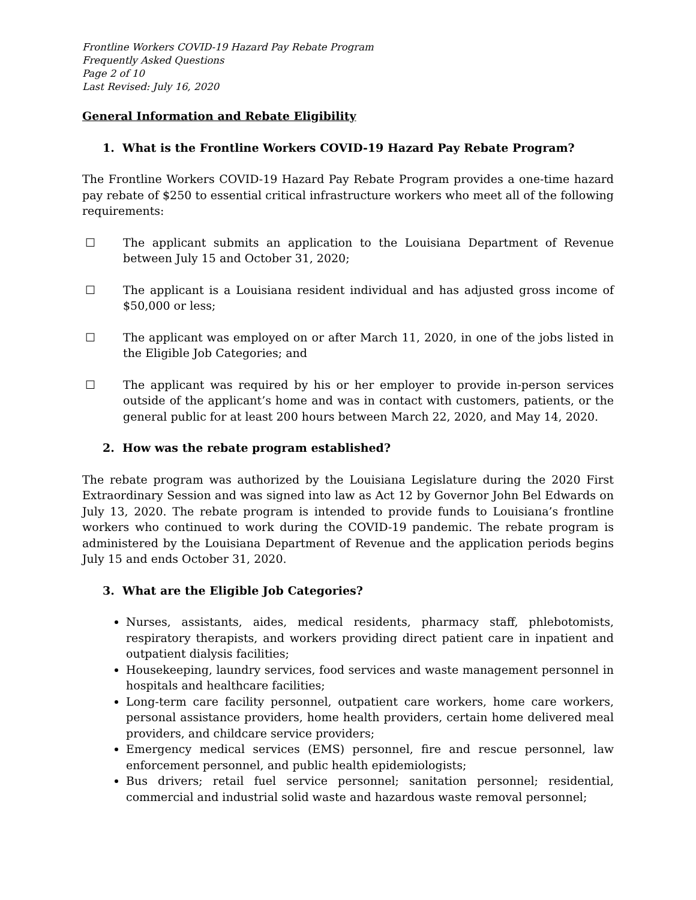Frontline Workers COVID-19 Hazard Pay Rebate Program
Frequently Asked Questions
Page 2 of 10
Last Revised: July 16, 2020
General Information and Rebate Eligibility
1. What is the Frontline Workers COVID-19 Hazard Pay Rebate Program?
The Frontline Workers COVID-19 Hazard Pay Rebate Program provides a one-time hazard pay rebate of $250 to essential critical infrastructure workers who meet all of the following requirements:
☐ The applicant submits an application to the Louisiana Department of Revenue between July 15 and October 31, 2020;
☐ The applicant is a Louisiana resident individual and has adjusted gross income of $50,000 or less;
☐ The applicant was employed on or after March 11, 2020, in one of the jobs listed in the Eligible Job Categories; and
☐ The applicant was required by his or her employer to provide in-person services outside of the applicant’s home and was in contact with customers, patients, or the general public for at least 200 hours between March 22, 2020, and May 14, 2020.
2. How was the rebate program established?
The rebate program was authorized by the Louisiana Legislature during the 2020 First Extraordinary Session and was signed into law as Act 12 by Governor John Bel Edwards on July 13, 2020. The rebate program is intended to provide funds to Louisiana’s frontline workers who continued to work during the COVID-19 pandemic. The rebate program is administered by the Louisiana Department of Revenue and the application periods begins July 15 and ends October 31, 2020.
3. What are the Eligible Job Categories?
Nurses, assistants, aides, medical residents, pharmacy staff, phlebotomists, respiratory therapists, and workers providing direct patient care in inpatient and outpatient dialysis facilities;
Housekeeping, laundry services, food services and waste management personnel in hospitals and healthcare facilities;
Long-term care facility personnel, outpatient care workers, home care workers, personal assistance providers, home health providers, certain home delivered meal providers, and childcare service providers;
Emergency medical services (EMS) personnel, fire and rescue personnel, law enforcement personnel, and public health epidemiologists;
Bus drivers; retail fuel service personnel; sanitation personnel; residential, commercial and industrial solid waste and hazardous waste removal personnel;